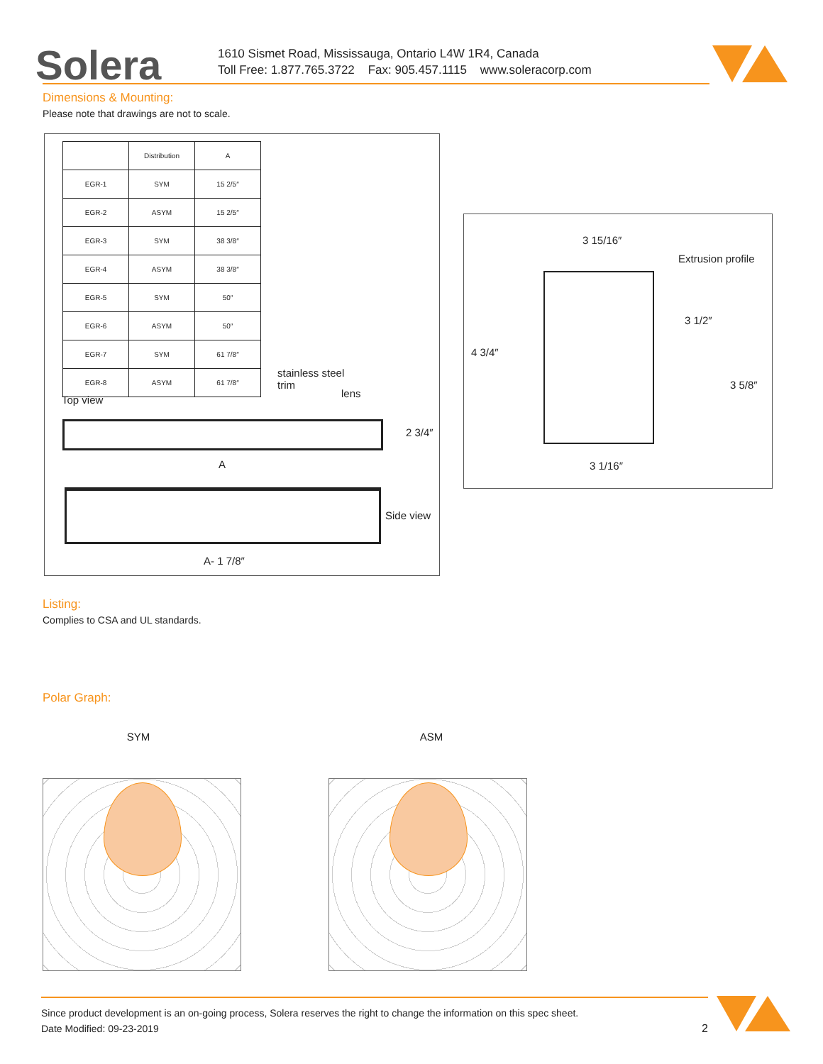Solera
1610 Sismet Road, Mississauga, Ontario L4W 1R4, Canada
Toll Free: 1.877.765.3722 Fax: 905.457.1115 www.soleracorp.com
Dimensions & Mounting:
Please note that drawings are not to scale.
| | Distribution | A |
| --- | --- | --- |
| EGR-1 | SYM | 15 2/5″ |
| EGR-2 | ASYM | 15 2/5″ |
| EGR-3 | SYM | 38 3/8″ |
| EGR-4 | ASYM | 38 3/8″ |
| EGR-5 | SYM | 50″ |
| EGR-6 | ASYM | 50″ |
| EGR-7 | SYM | 61 7/8″ |
| EGR-8 | ASYM | 61 7/8″ |
Top view
stainless steel
trim
lens
2 3/4″
A
Side view
A- 1 7/8″
3 15/16″
Extrusion profile
4 3/4″
3 1/2″
3 5/8″
3 1/16″
Listing:
Complies to CSA and UL standards.
Polar Graph:
SYM ASM
Since product development is an on-going process, Solera reserves the right to change the information on this spec sheet.
Date Modified: 09-23-2019 2